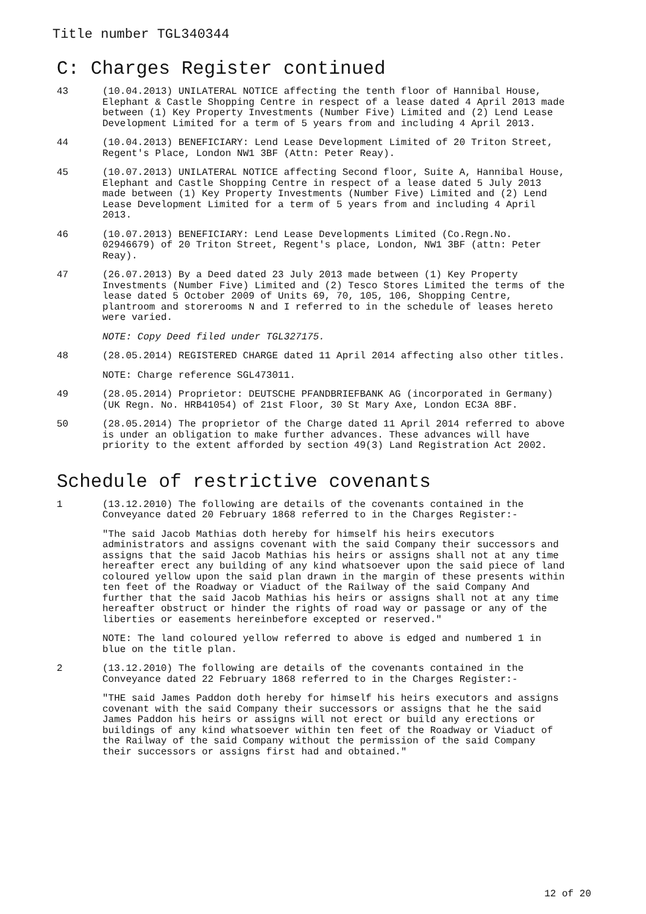Title number TGL340344
C: Charges Register continued
43 (10.04.2013) UNILATERAL NOTICE affecting the tenth floor of Hannibal House, Elephant & Castle Shopping Centre in respect of a lease dated 4 April 2013 made between (1) Key Property Investments (Number Five) Limited and (2) Lend Lease Development Limited for a term of 5 years from and including 4 April 2013.
44 (10.04.2013) BENEFICIARY: Lend Lease Development Limited of 20 Triton Street, Regent's Place, London NW1 3BF (Attn: Peter Reay).
45 (10.07.2013) UNILATERAL NOTICE affecting Second floor, Suite A, Hannibal House, Elephant and Castle Shopping Centre in respect of a lease dated 5 July 2013 made between (1) Key Property Investments (Number Five) Limited and (2) Lend Lease Development Limited for a term of 5 years from and including 4 April 2013.
46 (10.07.2013) BENEFICIARY: Lend Lease Developments Limited (Co.Regn.No. 02946679) of 20 Triton Street, Regent's place, London, NW1 3BF (attn: Peter Reay).
47 (26.07.2013) By a Deed dated 23 July 2013 made between (1) Key Property Investments (Number Five) Limited and (2) Tesco Stores Limited the terms of the lease dated 5 October 2009 of Units 69, 70, 105, 106, Shopping Centre, plantroom and storerooms N and I referred to in the schedule of leases hereto were varied.
NOTE: Copy Deed filed under TGL327175.
48 (28.05.2014) REGISTERED CHARGE dated 11 April 2014 affecting also other titles.
NOTE: Charge reference SGL473011.
49 (28.05.2014) Proprietor: DEUTSCHE PFANDBRIEFBANK AG (incorporated in Germany) (UK Regn. No. HRB41054) of 21st Floor, 30 St Mary Axe, London EC3A 8BF.
50 (28.05.2014) The proprietor of the Charge dated 11 April 2014 referred to above is under an obligation to make further advances. These advances will have priority to the extent afforded by section 49(3) Land Registration Act 2002.
Schedule of restrictive covenants
1 (13.12.2010) The following are details of the covenants contained in the Conveyance dated 20 February 1868 referred to in the Charges Register:-
"The said Jacob Mathias doth hereby for himself his heirs executors administrators and assigns covenant with the said Company their successors and assigns that the said Jacob Mathias his heirs or assigns shall not at any time hereafter erect any building of any kind whatsoever upon the said piece of land coloured yellow upon the said plan drawn in the margin of these presents within ten feet of the Roadway or Viaduct of the Railway of the said Company And further that the said Jacob Mathias his heirs or assigns shall not at any time hereafter obstruct or hinder the rights of road way or passage or any of the liberties or easements hereinbefore excepted or reserved."
NOTE: The land coloured yellow referred to above is edged and numbered 1 in blue on the title plan.
2 (13.12.2010) The following are details of the covenants contained in the Conveyance dated 22 February 1868 referred to in the Charges Register:-
"THE said James Paddon doth hereby for himself his heirs executors and assigns covenant with the said Company their successors or assigns that he the said James Paddon his heirs or assigns will not erect or build any erections or buildings of any kind whatsoever within ten feet of the Roadway or Viaduct of the Railway of the said Company without the permission of the said Company their successors or assigns first had and obtained."
12 of 20